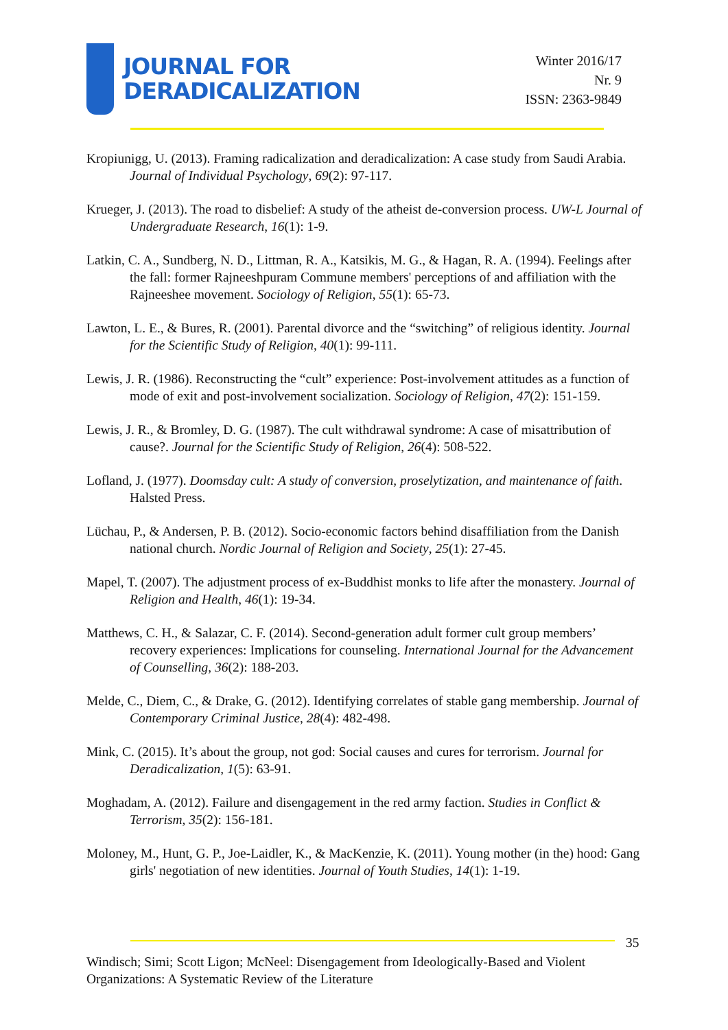JOURNAL FOR
DERADICALIZATION
Winter 2016/17
Nr. 9
ISSN: 2363-9849
Kropiunigg, U. (2013). Framing radicalization and deradicalization: A case study from Saudi Arabia. Journal of Individual Psychology, 69(2): 97-117.
Krueger, J. (2013). The road to disbelief: A study of the atheist de-conversion process. UW-L Journal of Undergraduate Research, 16(1): 1-9.
Latkin, C. A., Sundberg, N. D., Littman, R. A., Katsikis, M. G., & Hagan, R. A. (1994). Feelings after the fall: former Rajneeshpuram Commune members' perceptions of and affiliation with the Rajneeshee movement. Sociology of Religion, 55(1): 65-73.
Lawton, L. E., & Bures, R. (2001). Parental divorce and the “switching” of religious identity. Journal for the Scientific Study of Religion, 40(1): 99-111.
Lewis, J. R. (1986). Reconstructing the “cult” experience: Post-involvement attitudes as a function of mode of exit and post-involvement socialization. Sociology of Religion, 47(2): 151-159.
Lewis, J. R., & Bromley, D. G. (1987). The cult withdrawal syndrome: A case of misattribution of cause?. Journal for the Scientific Study of Religion, 26(4): 508-522.
Lofland, J. (1977). Doomsday cult: A study of conversion, proselytization, and maintenance of faith. Halsted Press.
Lüchau, P., & Andersen, P. B. (2012). Socio-economic factors behind disaffiliation from the Danish national church. Nordic Journal of Religion and Society, 25(1): 27-45.
Mapel, T. (2007). The adjustment process of ex-Buddhist monks to life after the monastery. Journal of Religion and Health, 46(1): 19-34.
Matthews, C. H., & Salazar, C. F. (2014). Second-generation adult former cult group members’ recovery experiences: Implications for counseling. International Journal for the Advancement of Counselling, 36(2): 188-203.
Melde, C., Diem, C., & Drake, G. (2012). Identifying correlates of stable gang membership. Journal of Contemporary Criminal Justice, 28(4): 482-498.
Mink, C. (2015). It’s about the group, not god: Social causes and cures for terrorism. Journal for Deradicalization, 1(5): 63-91.
Moghadam, A. (2012). Failure and disengagement in the red army faction. Studies in Conflict & Terrorism, 35(2): 156-181.
Moloney, M., Hunt, G. P., Joe-Laidler, K., & MacKenzie, K. (2011). Young mother (in the) hood: Gang girls' negotiation of new identities. Journal of Youth Studies, 14(1): 1-19.
35
Windisch; Simi; Scott Ligon; McNeel: Disengagement from Ideologically-Based and Violent Organizations: A Systematic Review of the Literature